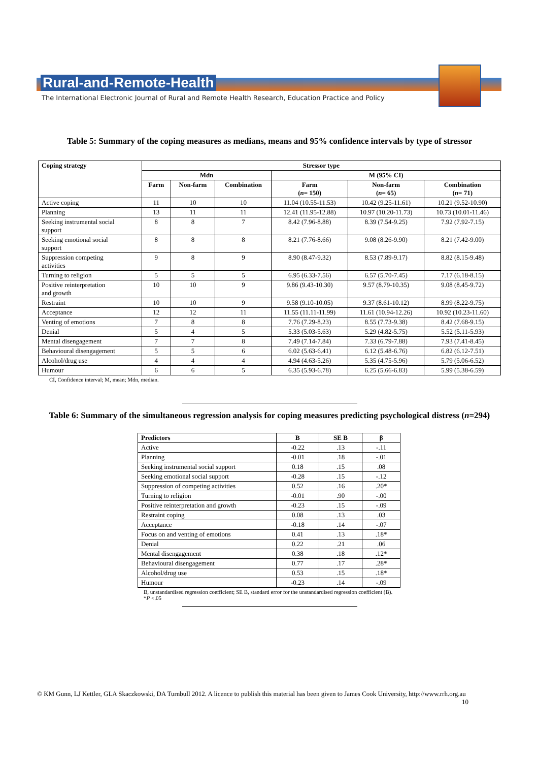Rural-and-Remote-Health
The International Electronic Journal of Rural and Remote Health Research, Education Practice and Policy
Table 5: Summary of the coping measures as medians, means and 95% confidence intervals by type of stressor
| Coping strategy | Stressor type | | | | | |
| --- | --- | --- | --- | --- | --- | --- |
| | Mdn | | | M (95% CI) | | |
| | Farm | Non-farm | Combination | Farm ( n = 150) | Non-farm ( n = 65) | Combination ( n = 71) |
| Active coping | 11 | 10 | 10 | 11.04 (10.55-11.53) | 10.42 (9.25-11.61) | 10.21 (9.52-10.90) |
| Planning | 13 | 11 | 11 | 12.41 (11.95-12.88) | 10.97 (10.20-11.73) | 10.73 (10.01-11.46) |
| Seeking instrumental social support | 8 | 8 | 7 | 8.42 (7.96-8.88) | 8.39 (7.54-9.25) | 7.92 (7.92-7.15) |
| Seeking emotional social support | 8 | 8 | 8 | 8.21 (7.76-8.66) | 9.08 (8.26-9.90) | 8.21 (7.42-9.00) |
| Suppression competing activities | 9 | 8 | 9 | 8.90 (8.47-9.32) | 8.53 (7.89-9.17) | 8.82 (8.15-9.48) |
| Turning to religion | 5 | 5 | 5 | 6.95 (6.33-7.56) | 6.57 (5.70-7.45) | 7.17 (6.18-8.15) |
| Positive reinterpretation and growth | 10 | 10 | 9 | 9.86 (9.43-10.30) | 9.57 (8.79-10.35) | 9.08 (8.45-9.72) |
| Restraint | 10 | 10 | 9 | 9.58 (9.10-10.05) | 9.37 (8.61-10.12) | 8.99 (8.22-9.75) |
| Acceptance | 12 | 12 | 11 | 11.55 (11.11-11.99) | 11.61 (10.94-12.26) | 10.92 (10.23-11.60) |
| Venting of emotions | 7 | 8 | 8 | 7.76 (7.29-8.23) | 8.55 (7.73-9.38) | 8.42 (7.68-9.15) |
| Denial | 5 | 4 | 5 | 5.33 (5.03-5.63) | 5.29 (4.82-5.75) | 5.52 (5.11-5.93) |
| Mental disengagement | 7 | 7 | 8 | 7.49 (7.14-7.84) | 7.33 (6.79-7.88) | 7.93 (7.41-8.45) |
| Behavioural disengagement | 5 | 5 | 6 | 6.02 (5.63-6.41) | 6.12 (5.48-6.76) | 6.82 (6.12-7.51) |
| Alcohol/drug use | 4 | 4 | 4 | 4.94 (4.63-5.26) | 5.35 (4.75-5.96) | 5.79 (5.06-6.52) |
| Humour | 6 | 6 | 5 | 6.35 (5.93-6.78) | 6.25 (5.66-6.83) | 5.99 (5.38-6.59) |
CI, Confidence interval; M, mean; Mdn, median.
Table 6: Summary of the simultaneous regression analysis for coping measures predicting psychological distress (n=294)
| Predictors | B | SE B | β |
| --- | --- | --- | --- |
| Active | -0.22 | .13 | -.11 |
| Planning | -0.01 | .18 | -.01 |
| Seeking instrumental social support | 0.18 | .15 | .08 |
| Seeking emotional social support | -0.28 | .15 | -.12 |
| Suppression of competing activities | 0.52 | .16 | .20* |
| Turning to religion | -0.01 | .90 | -.00 |
| Positive reinterpretation and growth | -0.23 | .15 | -.09 |
| Restraint coping | 0.08 | .13 | .03 |
| Acceptance | -0.18 | .14 | -.07 |
| Focus on and venting of emotions | 0.41 | .13 | .18* |
| Denial | 0.22 | .21 | .06 |
| Mental disengagement | 0.38 | .18 | .12* |
| Behavioural disengagement | 0.77 | .17 | .28* |
| Alcohol/drug use | 0.53 | .15 | .18* |
| Humour | -0.23 | .14 | -.09 |
B, unstandardised regression coefficient; SE B, standard error for the unstandardised regression coefficient (B).
*P <.05
© KM Gunn, LJ Kettler, GLA Skaczkowski, DA Turnbull 2012. A licence to publish this material has been given to James Cook University, http://www.rrh.org.au 10